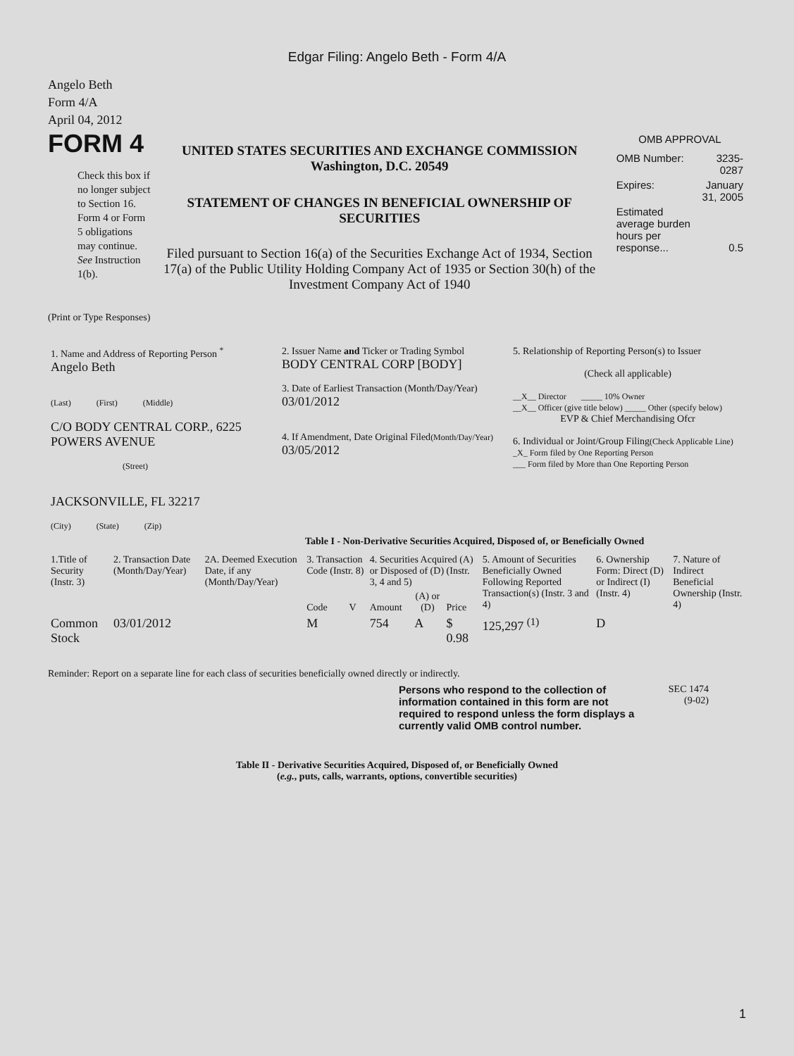Edgar Filing: Angelo Beth - Form 4/A
Angelo Beth
Form 4/A
April 04, 2012
FORM 4
Check this box if no longer subject to Section 16. Form 4 or Form 5 obligations may continue. See Instruction 1(b).
UNITED STATES SECURITIES AND EXCHANGE COMMISSION
Washington, D.C. 20549
STATEMENT OF CHANGES IN BENEFICIAL OWNERSHIP OF SECURITIES
Filed pursuant to Section 16(a) of the Securities Exchange Act of 1934, Section 17(a) of the Public Utility Holding Company Act of 1935 or Section 30(h) of the Investment Company Act of 1940
OMB APPROVAL
| OMB Number: | 3235-0287 |
| Expires: | January 31, 2005 |
| Estimated average burden hours per response... | 0.5 |
(Print or Type Responses)
| 1. Name and Address of Reporting Person <sup>*</sup> Angelo Beth (Last) (First) (Middle) C/O BODY CENTRAL CORP., 6225 POWERS AVENUE (Street) JACKSONVILLE, FL 32217 (City) (State) (Zip) | 2. Issuer Name and Ticker or Trading Symbol BODY CENTRAL CORP [BODY] 3. Date of Earliest Transaction (Month/Day/Year) 03/01/2012 4. If Amendment, Date Original Filed (Month/Day/Year) 03/05/2012 | 5. Relationship of Reporting Person(s) to Issuer (Check all applicable) __X__ Director _____ 10% Owner __X__ Officer (give title below) _____ Other (specify below) EVP & Chief Merchandising Ofcr 6. Individual or Joint/Group Filing (Check Applicable Line) _X_ Form filed by One Reporting Person ___ Form filed by More than One Reporting Person |
Table I - Non-Derivative Securities Acquired, Disposed of, or Beneficially Owned
| 1.Title of Security (Instr. 3) | 2. Transaction Date (Month/Day/Year) | 2A. Deemed Execution Date, if any (Month/Day/Year) | 3. Transaction Code (Instr. 8) | | 4. Securities Acquired (A) or Disposed of (D) (Instr. 3, 4 and 5) | | | 5. Amount of Securities Beneficially Owned Following Reported Transaction(s) (Instr. 3 and 4) | 6. Ownership Form: Direct (D) or Indirect (I) (Instr. 4) | 7. Nature of Indirect Beneficial Ownership (Instr. 4) |
| --- | --- | --- | --- | --- | --- | --- | --- | --- | --- | --- |
| | | | Code | V | Amount | (A) or (D) | Price | | | |
| Common Stock | 03/01/2012 | | M | | 754 | A | $ 0.98 | 125,297 <sup>(1)</sup> | D | |
Reminder: Report on a separate line for each class of securities beneficially owned directly or indirectly.
Persons who respond to the collection of information contained in this form are not required to respond unless the form displays a currently valid OMB control number.
SEC 1474
(9-02)
Table II - Derivative Securities Acquired, Disposed of, or Beneficially Owned
(e.g., puts, calls, warrants, options, convertible securities)
1